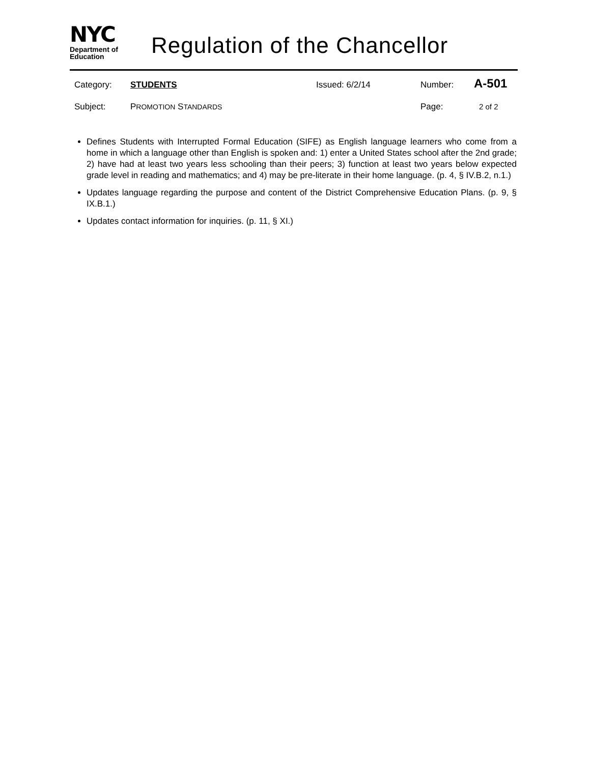NYC
Department of
Education
Regulation of the Chancellor
Category: STUDENTS Issued: 6/2/14 Number: A-501
Subject: PROMOTION STANDARDS Page: 2 of 2
Defines Students with Interrupted Formal Education (SIFE) as English language learners who come from a home in which a language other than English is spoken and: 1) enter a United States school after the 2nd grade; 2) have had at least two years less schooling than their peers; 3) function at least two years below expected grade level in reading and mathematics; and 4) may be pre-literate in their home language. (p. 4, § IV.B.2, n.1.)
Updates language regarding the purpose and content of the District Comprehensive Education Plans. (p. 9, § IX.B.1.)
Updates contact information for inquiries. (p. 11, § XI.)